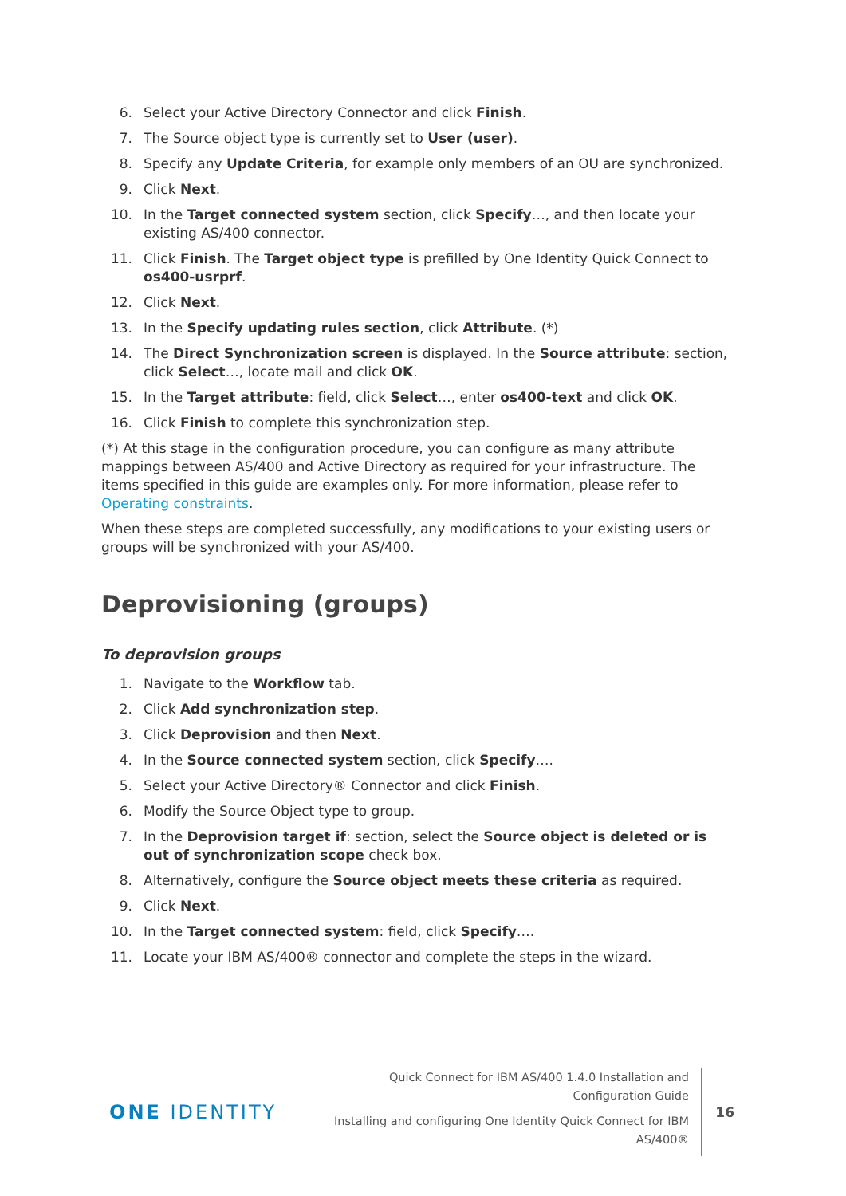6. Select your Active Directory Connector and click Finish.
7. The Source object type is currently set to User (user).
8. Specify any Update Criteria, for example only members of an OU are synchronized.
9. Click Next.
10. In the Target connected system section, click Specify…, and then locate your existing AS/400 connector.
11. Click Finish. The Target object type is prefilled by One Identity Quick Connect to os400-usrprf.
12. Click Next.
13. In the Specify updating rules section, click Attribute. (*)
14. The Direct Synchronization screen is displayed. In the Source attribute: section, click Select…, locate mail and click OK.
15. In the Target attribute: field, click Select…, enter os400-text and click OK.
16. Click Finish to complete this synchronization step.
(*) At this stage in the configuration procedure, you can configure as many attribute mappings between AS/400 and Active Directory as required for your infrastructure. The items specified in this guide are examples only. For more information, please refer to Operating constraints.
When these steps are completed successfully, any modifications to your existing users or groups will be synchronized with your AS/400.
Deprovisioning (groups)
To deprovision groups
1. Navigate to the Workflow tab.
2. Click Add synchronization step.
3. Click Deprovision and then Next.
4. In the Source connected system section, click Specify….
5. Select your Active Directory® Connector and click Finish.
6. Modify the Source Object type to group.
7. In the Deprovision target if: section, select the Source object is deleted or is out of synchronization scope check box.
8. Alternatively, configure the Source object meets these criteria as required.
9. Click Next.
10. In the Target connected system: field, click Specify….
11. Locate your IBM AS/400® connector and complete the steps in the wizard.
ONE IDENTITY
Quick Connect for IBM AS/400 1.4.0 Installation and Configuration Guide
Installing and configuring One Identity Quick Connect for IBM AS/400®
16